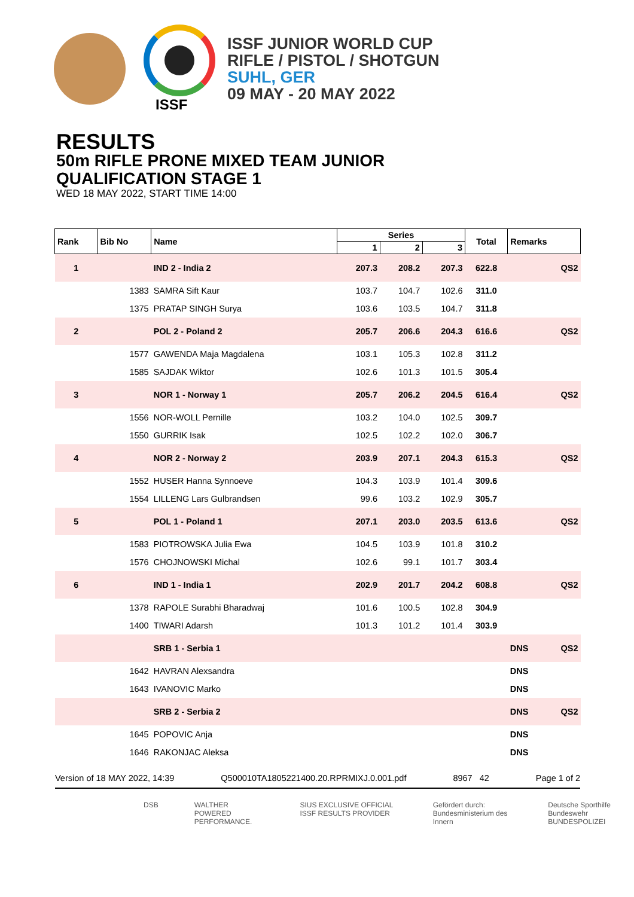ISSF
ISSF JUNIOR WORLD CUP
RIFLE / PISTOL / SHOTGUN
SUHL, GER
09 MAY - 20 MAY 2022
RESULTS
50m RIFLE PRONE MIXED TEAM JUNIOR
QUALIFICATION STAGE 1
WED 18 MAY 2022, START TIME 14:00
| Rank | Bib No | Name | Series | | | Total | Remarks | |
| --- | --- | --- | --- | --- | --- | --- | --- | --- |
| | | | 1 | 2 | 3 | | | |
| 1 | | IND 2 - India 2 | 207.3 | 208.2 | 207.3 | 622.8 | | QS2 |
| | 1383 | SAMRA Sift Kaur | 103.7 | 104.7 | 102.6 | 311.0 | | |
| | 1375 | PRATAP SINGH Surya | 103.6 | 103.5 | 104.7 | 311.8 | | |
| 2 | | POL 2 - Poland 2 | 205.7 | 206.6 | 204.3 | 616.6 | | QS2 |
| | 1577 | GAWENDA Maja Magdalena | 103.1 | 105.3 | 102.8 | 311.2 | | |
| | 1585 | SAJDAK Wiktor | 102.6 | 101.3 | 101.5 | 305.4 | | |
| 3 | | NOR 1 - Norway 1 | 205.7 | 206.2 | 204.5 | 616.4 | | QS2 |
| | 1556 | NOR-WOLL Pernille | 103.2 | 104.0 | 102.5 | 309.7 | | |
| | 1550 | GURRIK Isak | 102.5 | 102.2 | 102.0 | 306.7 | | |
| 4 | | NOR 2 - Norway 2 | 203.9 | 207.1 | 204.3 | 615.3 | | QS2 |
| | 1552 | HUSER Hanna Synnoeve | 104.3 | 103.9 | 101.4 | 309.6 | | |
| | 1554 | LILLENG Lars Gulbrandsen | 99.6 | 103.2 | 102.9 | 305.7 | | |
| 5 | | POL 1 - Poland 1 | 207.1 | 203.0 | 203.5 | 613.6 | | QS2 |
| | 1583 | PIOTROWSKA Julia Ewa | 104.5 | 103.9 | 101.8 | 310.2 | | |
| | 1576 | CHOJNOWSKI Michal | 102.6 | 99.1 | 101.7 | 303.4 | | |
| 6 | | IND 1 - India 1 | 202.9 | 201.7 | 204.2 | 608.8 | | QS2 |
| | 1378 | RAPOLE Surabhi Bharadwaj | 101.6 | 100.5 | 102.8 | 304.9 | | |
| | 1400 | TIWARI Adarsh | 101.3 | 101.2 | 101.4 | 303.9 | | |
| | | SRB 1 - Serbia 1 | | | | | DNS | QS2 |
| | 1642 | HAVRAN Alexsandra | | | | | DNS | |
| | 1643 | IVANOVIC Marko | | | | | DNS | |
| | | SRB 2 - Serbia 2 | | | | | DNS | QS2 |
| | 1645 | POPOVIC Anja | | | | | DNS | |
| | 1646 | RAKONJAC Aleksa | | | | | DNS | |
Version of 18 MAY 2022, 14:39 Q500010TA1805221400.20.RPRMIXJ.0.001.pdf 8967 42 Page 1 of 2
DSB WALTHER POWERED PERFORMANCE. SIUS EXCLUSIVE OFFICIAL ISSF RESULTS PROVIDER Gefördert durch: Bundesministerium des Innern Deutsche Sporthilfe Bundeswehr BUNDESPOLIZEI